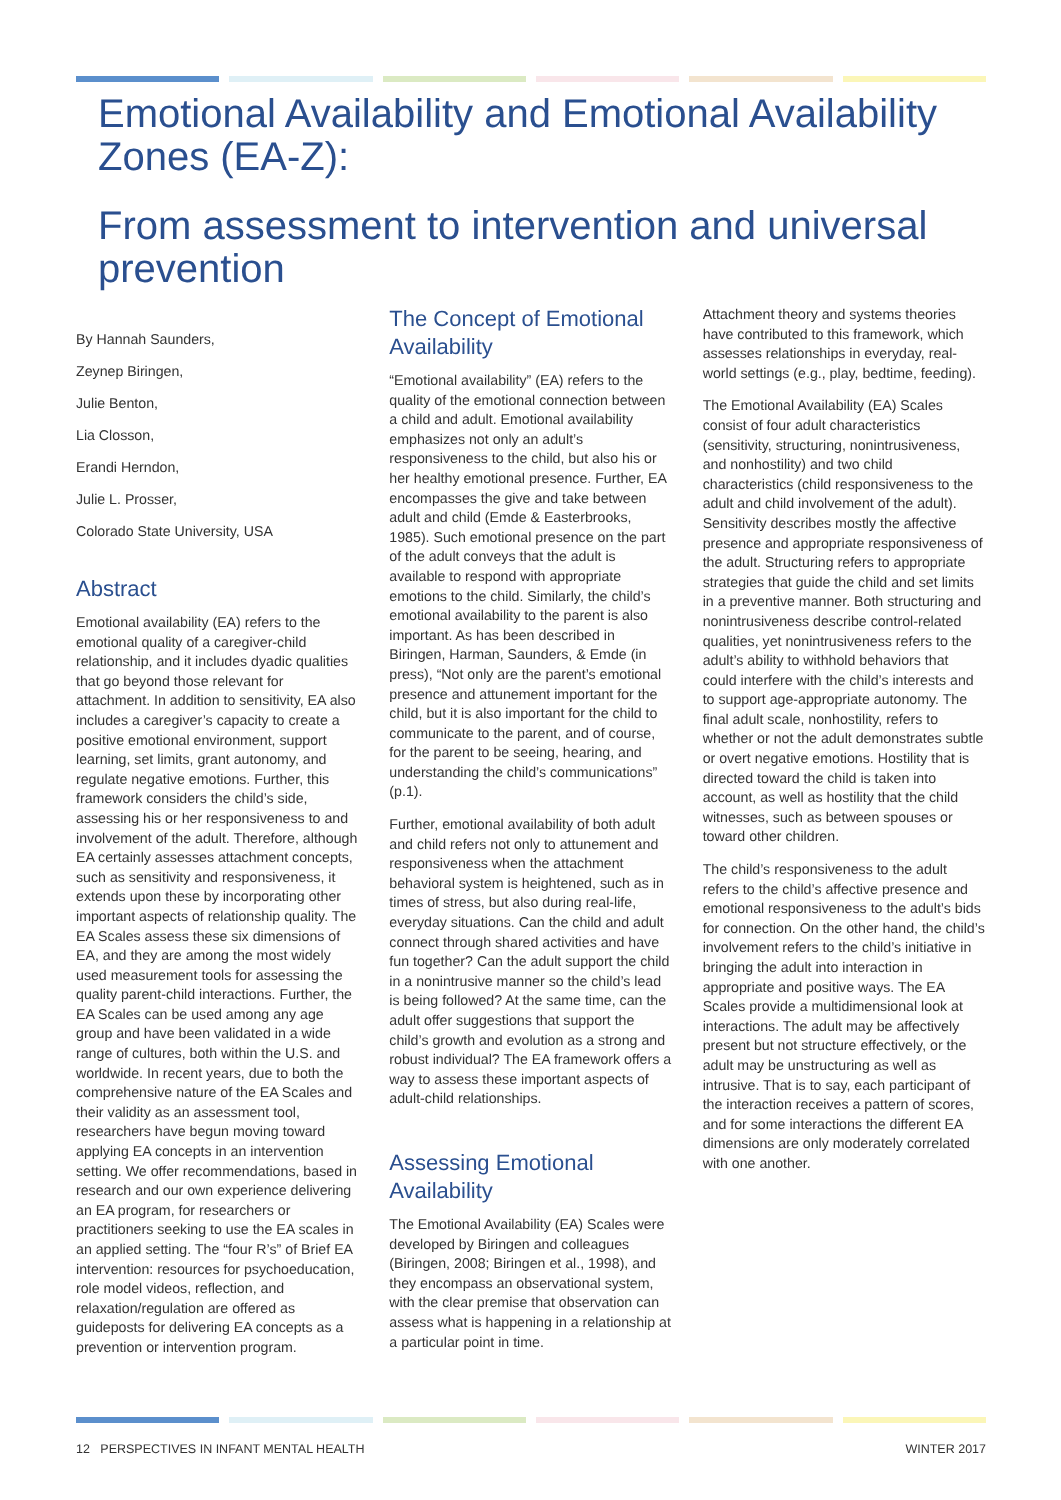Emotional Availability and Emotional Availability Zones (EA-Z):
From assessment to intervention and universal prevention
By Hannah Saunders,
Zeynep Biringen,
Julie Benton,
Lia Closson,
Erandi Herndon,
Julie L. Prosser,
Colorado State University, USA
Abstract
Emotional availability (EA) refers to the emotional quality of a caregiver-child relationship, and it includes dyadic qualities that go beyond those relevant for attachment. In addition to sensitivity, EA also includes a caregiver’s capacity to create a positive emotional environment, support learning, set limits, grant autonomy, and regulate negative emotions. Further, this framework considers the child’s side, assessing his or her responsiveness to and involvement of the adult. Therefore, although EA certainly assesses attachment concepts, such as sensitivity and responsiveness, it extends upon these by incorporating other important aspects of relationship quality. The EA Scales assess these six dimensions of EA, and they are among the most widely used measurement tools for assessing the quality parent-child interactions. Further, the EA Scales can be used among any age group and have been validated in a wide range of cultures, both within the U.S. and worldwide. In recent years, due to both the comprehensive nature of the EA Scales and their validity as an assessment tool, researchers have begun moving toward applying EA concepts in an intervention setting. We offer recommendations, based in research and our own experience delivering an EA program, for researchers or practitioners seeking to use the EA scales in an applied setting. The “four R’s” of Brief EA intervention: resources for psychoeducation, role model videos, reflection, and relaxation/regulation are offered as guideposts for delivering EA concepts as a prevention or intervention program.
The Concept of Emotional Availability
“Emotional availability” (EA) refers to the quality of the emotional connection between a child and adult. Emotional availability emphasizes not only an adult’s responsiveness to the child, but also his or her healthy emotional presence. Further, EA encompasses the give and take between adult and child (Emde & Easterbrooks, 1985). Such emotional presence on the part of the adult conveys that the adult is available to respond with appropriate emotions to the child. Similarly, the child’s emotional availability to the parent is also important. As has been described in Biringen, Harman, Saunders, & Emde (in press), “Not only are the parent’s emotional presence and attunement important for the child, but it is also important for the child to communicate to the parent, and of course, for the parent to be seeing, hearing, and understanding the child’s communications” (p.1).
Further, emotional availability of both adult and child refers not only to attunement and responsiveness when the attachment behavioral system is heightened, such as in times of stress, but also during real-life, everyday situations. Can the child and adult connect through shared activities and have fun together? Can the adult support the child in a nonintrusive manner so the child’s lead is being followed? At the same time, can the adult offer suggestions that support the child’s growth and evolution as a strong and robust individual? The EA framework offers a way to assess these important aspects of adult-child relationships.
Assessing Emotional Availability
The Emotional Availability (EA) Scales were developed by Biringen and colleagues (Biringen, 2008; Biringen et al., 1998), and they encompass an observational system, with the clear premise that observation can assess what is happening in a relationship at a particular point in time.
Attachment theory and systems theories have contributed to this framework, which assesses relationships in everyday, real-world settings (e.g., play, bedtime, feeding).
The Emotional Availability (EA) Scales consist of four adult characteristics (sensitivity, structuring, nonintrusiveness, and nonhostility) and two child characteristics (child responsiveness to the adult and child involvement of the adult). Sensitivity describes mostly the affective presence and appropriate responsiveness of the adult. Structuring refers to appropriate strategies that guide the child and set limits in a preventive manner. Both structuring and nonintrusiveness describe control-related qualities, yet nonintrusiveness refers to the adult’s ability to withhold behaviors that could interfere with the child’s interests and to support age-appropriate autonomy. The final adult scale, nonhostility, refers to whether or not the adult demonstrates subtle or overt negative emotions. Hostility that is directed toward the child is taken into account, as well as hostility that the child witnesses, such as between spouses or toward other children.
The child’s responsiveness to the adult refers to the child’s affective presence and emotional responsiveness to the adult’s bids for connection. On the other hand, the child’s involvement refers to the child’s initiative in bringing the adult into interaction in appropriate and positive ways. The EA Scales provide a multidimensional look at interactions. The adult may be affectively present but not structure effectively, or the adult may be unstructuring as well as intrusive. That is to say, each participant of the interaction receives a pattern of scores, and for some interactions the different EA dimensions are only moderately correlated with one another.
12 PERSPECTIVES IN INFANT MENTAL HEALTH WINTER 2017